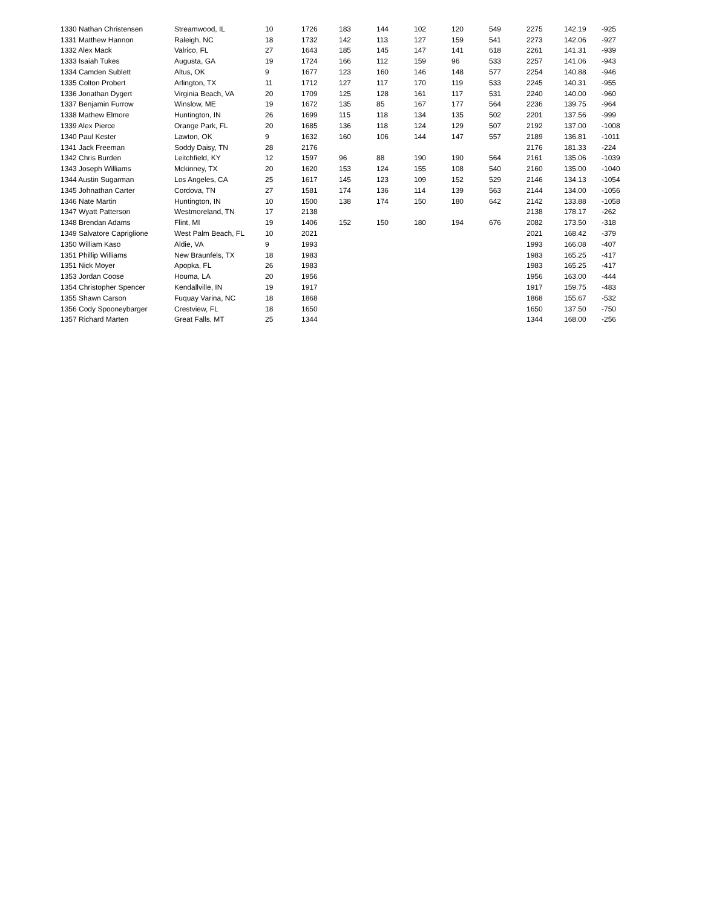| 1330 Nathan Christensen | Streamwood, IL | 10 | 1726 | 183 | 144 | 102 | 120 | 549 | 2275 | 142.19 | -925 |
| 1331 Matthew Hannon | Raleigh, NC | 18 | 1732 | 142 | 113 | 127 | 159 | 541 | 2273 | 142.06 | -927 |
| 1332 Alex Mack | Valrico, FL | 27 | 1643 | 185 | 145 | 147 | 141 | 618 | 2261 | 141.31 | -939 |
| 1333 Isaiah Tukes | Augusta, GA | 19 | 1724 | 166 | 112 | 159 | 96 | 533 | 2257 | 141.06 | -943 |
| 1334 Camden Sublett | Altus, OK | 9 | 1677 | 123 | 160 | 146 | 148 | 577 | 2254 | 140.88 | -946 |
| 1335 Colton Probert | Arlington, TX | 11 | 1712 | 127 | 117 | 170 | 119 | 533 | 2245 | 140.31 | -955 |
| 1336 Jonathan Dygert | Virginia Beach, VA | 20 | 1709 | 125 | 128 | 161 | 117 | 531 | 2240 | 140.00 | -960 |
| 1337 Benjamin Furrow | Winslow, ME | 19 | 1672 | 135 | 85 | 167 | 177 | 564 | 2236 | 139.75 | -964 |
| 1338 Mathew Elmore | Huntington, IN | 26 | 1699 | 115 | 118 | 134 | 135 | 502 | 2201 | 137.56 | -999 |
| 1339 Alex Pierce | Orange Park, FL | 20 | 1685 | 136 | 118 | 124 | 129 | 507 | 2192 | 137.00 | -1008 |
| 1340 Paul Kester | Lawton, OK | 9 | 1632 | 160 | 106 | 144 | 147 | 557 | 2189 | 136.81 | -1011 |
| 1341 Jack Freeman | Soddy Daisy, TN | 28 | 2176 | | | | | | 2176 | 181.33 | -224 |
| 1342 Chris Burden | Leitchfield, KY | 12 | 1597 | 96 | 88 | 190 | 190 | 564 | 2161 | 135.06 | -1039 |
| 1343 Joseph Williams | Mckinney, TX | 20 | 1620 | 153 | 124 | 155 | 108 | 540 | 2160 | 135.00 | -1040 |
| 1344 Austin Sugarman | Los Angeles, CA | 25 | 1617 | 145 | 123 | 109 | 152 | 529 | 2146 | 134.13 | -1054 |
| 1345 Johnathan Carter | Cordova, TN | 27 | 1581 | 174 | 136 | 114 | 139 | 563 | 2144 | 134.00 | -1056 |
| 1346 Nate Martin | Huntington, IN | 10 | 1500 | 138 | 174 | 150 | 180 | 642 | 2142 | 133.88 | -1058 |
| 1347 Wyatt Patterson | Westmoreland, TN | 17 | 2138 | | | | | | 2138 | 178.17 | -262 |
| 1348 Brendan Adams | Flint, MI | 19 | 1406 | 152 | 150 | 180 | 194 | 676 | 2082 | 173.50 | -318 |
| 1349 Salvatore Capriglione | West Palm Beach, FL | 10 | 2021 | | | | | | 2021 | 168.42 | -379 |
| 1350 William Kaso | Aldie, VA | 9 | 1993 | | | | | | 1993 | 166.08 | -407 |
| 1351 Phillip Williams | New Braunfels, TX | 18 | 1983 | | | | | | 1983 | 165.25 | -417 |
| 1351 Nick Moyer | Apopka, FL | 26 | 1983 | | | | | | 1983 | 165.25 | -417 |
| 1353 Jordan Coose | Houma, LA | 20 | 1956 | | | | | | 1956 | 163.00 | -444 |
| 1354 Christopher Spencer | Kendallville, IN | 19 | 1917 | | | | | | 1917 | 159.75 | -483 |
| 1355 Shawn Carson | Fuquay Varina, NC | 18 | 1868 | | | | | | 1868 | 155.67 | -532 |
| 1356 Cody Spooneybarger | Crestview, FL | 18 | 1650 | | | | | | 1650 | 137.50 | -750 |
| 1357 Richard Marten | Great Falls, MT | 25 | 1344 | | | | | | 1344 | 168.00 | -256 |